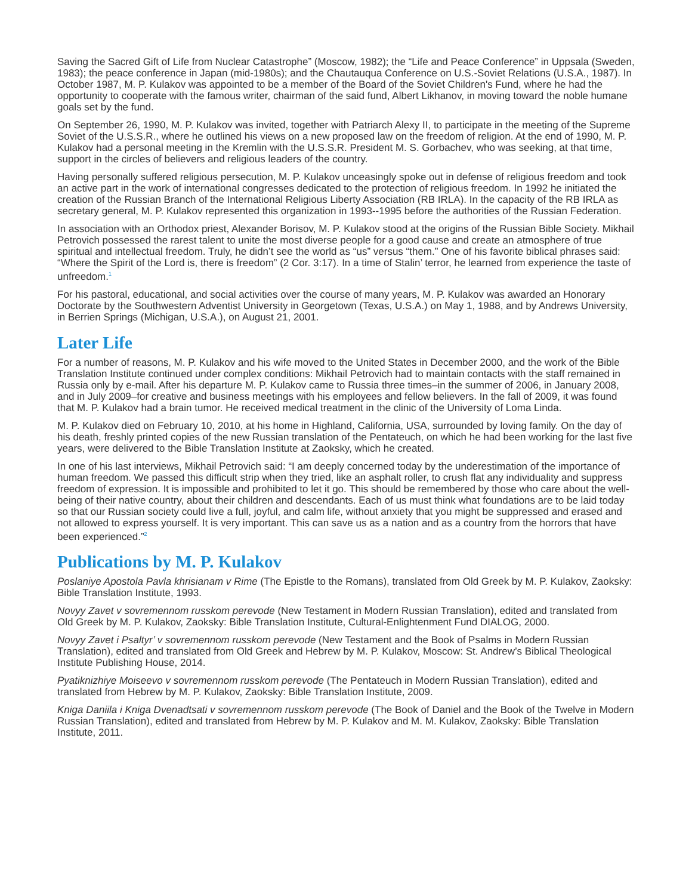Saving the Sacred Gift of Life from Nuclear Catastrophe” (Moscow, 1982); the “Life and Peace Conference” in Uppsala (Sweden, 1983); the peace conference in Japan (mid-1980s); and the Chautauqua Conference on U.S.-Soviet Relations (U.S.A., 1987). In October 1987, M. P. Kulakov was appointed to be a member of the Board of the Soviet Children's Fund, where he had the opportunity to cooperate with the famous writer, chairman of the said fund, Albert Likhanov, in moving toward the noble humane goals set by the fund.
On September 26, 1990, M. P. Kulakov was invited, together with Patriarch Alexy II, to participate in the meeting of the Supreme Soviet of the U.S.S.R., where he outlined his views on a new proposed law on the freedom of religion. At the end of 1990, M. P. Kulakov had a personal meeting in the Kremlin with the U.S.S.R. President M. S. Gorbachev, who was seeking, at that time, support in the circles of believers and religious leaders of the country.
Having personally suffered religious persecution, M. P. Kulakov unceasingly spoke out in defense of religious freedom and took an active part in the work of international congresses dedicated to the protection of religious freedom. In 1992 he initiated the creation of the Russian Branch of the International Religious Liberty Association (RB IRLA). In the capacity of the RB IRLA as secretary general, M. P. Kulakov represented this organization in 1993--1995 before the authorities of the Russian Federation.
In association with an Orthodox priest, Alexander Borisov, M. P. Kulakov stood at the origins of the Russian Bible Society. Mikhail Petrovich possessed the rarest talent to unite the most diverse people for a good cause and create an atmosphere of true spiritual and intellectual freedom. Truly, he didn’t see the world as “us” versus “them.” One of his favorite biblical phrases said: “Where the Spirit of the Lord is, there is freedom” (2 Cor. 3:17). In a time of Stalin’ terror, he learned from experience the taste of unfreedom.<sup>1</sup>
For his pastoral, educational, and social activities over the course of many years, M. P. Kulakov was awarded an Honorary Doctorate by the Southwestern Adventist University in Georgetown (Texas, U.S.A.) on May 1, 1988, and by Andrews University, in Berrien Springs (Michigan, U.S.A.), on August 21, 2001.
Later Life
For a number of reasons, M. P. Kulakov and his wife moved to the United States in December 2000, and the work of the Bible Translation Institute continued under complex conditions: Mikhail Petrovich had to maintain contacts with the staff remained in Russia only by e-mail. After his departure M. P. Kulakov came to Russia three times–in the summer of 2006, in January 2008, and in July 2009–for creative and business meetings with his employees and fellow believers. In the fall of 2009, it was found that M. P. Kulakov had a brain tumor. He received medical treatment in the clinic of the University of Loma Linda.
M. P. Kulakov died on February 10, 2010, at his home in Highland, California, USA, surrounded by loving family. On the day of his death, freshly printed copies of the new Russian translation of the Pentateuch, on which he had been working for the last five years, were delivered to the Bible Translation Institute at Zaoksky, which he created.
In one of his last interviews, Mikhail Petrovich said: “I am deeply concerned today by the underestimation of the importance of human freedom. We passed this difficult strip when they tried, like an asphalt roller, to crush flat any individuality and suppress freedom of expression. It is impossible and prohibited to let it go. This should be remembered by those who care about the well-being of their native country, about their children and descendants. Each of us must think what foundations are to be laid today so that our Russian society could live a full, joyful, and calm life, without anxiety that you might be suppressed and erased and not allowed to express yourself. It is very important. This can save us as a nation and as a country from the horrors that have been experienced.”<sup>2</sup>
Publications by M. P. Kulakov
Poslaniye Apostola Pavla khrisianam v Rime (The Epistle to the Romans), translated from Old Greek by M. P. Kulakov, Zaoksky: Bible Translation Institute, 1993.
Novyy Zavet v sovremennom russkom perevode (New Testament in Modern Russian Translation), edited and translated from Old Greek by M. P. Kulakov, Zaoksky: Bible Translation Institute, Cultural-Enlightenment Fund DIALOG, 2000.
Novyy Zavet i Psaltyr’ v sovremennom russkom perevode (New Testament and the Book of Psalms in Modern Russian Translation), edited and translated from Old Greek and Hebrew by M. P. Kulakov, Moscow: St. Andrew’s Biblical Theological Institute Publishing House, 2014.
Pyatiknizhiye Moiseevo v sovremennom russkom perevode (The Pentateuch in Modern Russian Translation), edited and translated from Hebrew by M. P. Kulakov, Zaoksky: Bible Translation Institute, 2009.
Kniga Daniila i Kniga Dvenadtsati v sovremennom russkom perevode (The Book of Daniel and the Book of the Twelve in Modern Russian Translation), edited and translated from Hebrew by M. P. Kulakov and M. M. Kulakov, Zaoksky: Bible Translation Institute, 2011.